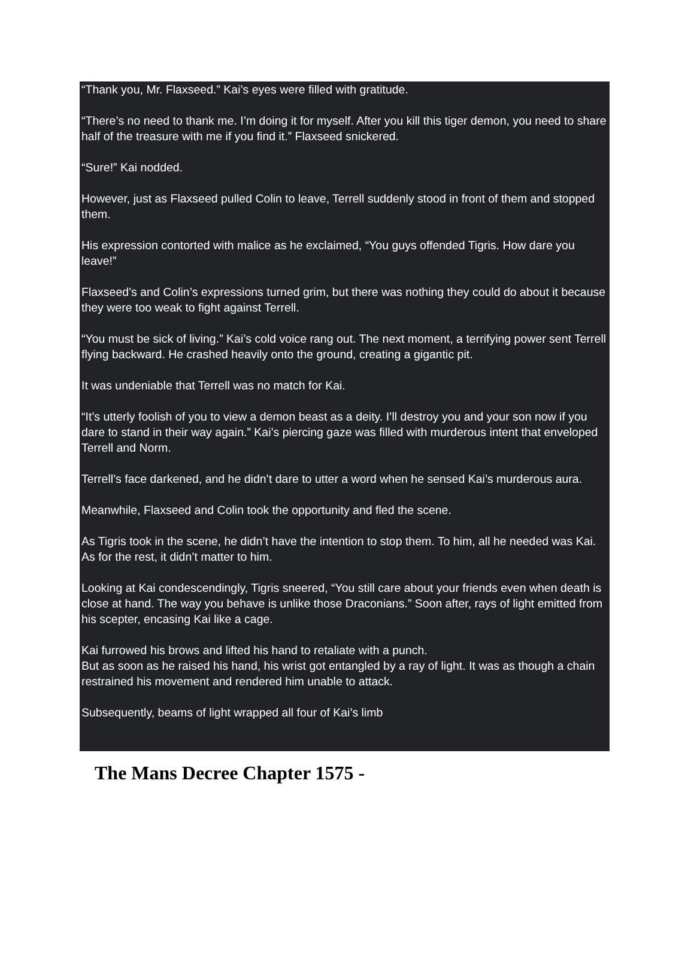“Thank you, Mr. Flaxseed.” Kai’s eyes were filled with gratitude.
“There’s no need to thank me. I’m doing it for myself. After you kill this tiger demon, you need to share half of the treasure with me if you find it.” Flaxseed snickered.
“Sure!” Kai nodded.
However, just as Flaxseed pulled Colin to leave, Terrell suddenly stood in front of them and stopped them.
His expression contorted with malice as he exclaimed, “You guys offended Tigris. How dare you leave!”
Flaxseed’s and Colin’s expressions turned grim, but there was nothing they could do about it because they were too weak to fight against Terrell.
“You must be sick of living.” Kai’s cold voice rang out. The next moment, a terrifying power sent Terrell flying backward. He crashed heavily onto the ground, creating a gigantic pit.
It was undeniable that Terrell was no match for Kai.
“It’s utterly foolish of you to view a demon beast as a deity. I’ll destroy you and your son now if you dare to stand in their way again.” Kai’s piercing gaze was filled with murderous intent that enveloped Terrell and Norm.
Terrell’s face darkened, and he didn’t dare to utter a word when he sensed Kai’s murderous aura.
Meanwhile, Flaxseed and Colin took the opportunity and fled the scene.
As Tigris took in the scene, he didn’t have the intention to stop them. To him, all he needed was Kai. As for the rest, it didn’t matter to him.
Looking at Kai condescendingly, Tigris sneered, “You still care about your friends even when death is close at hand. The way you behave is unlike those Draconians.” Soon after, rays of light emitted from his scepter, encasing Kai like a cage.
Kai furrowed his brows and lifted his hand to retaliate with a punch.
But as soon as he raised his hand, his wrist got entangled by a ray of light. It was as though a chain restrained his movement and rendered him unable to attack.
Subsequently, beams of light wrapped all four of Kai’s limb
The Mans Decree Chapter 1575 -